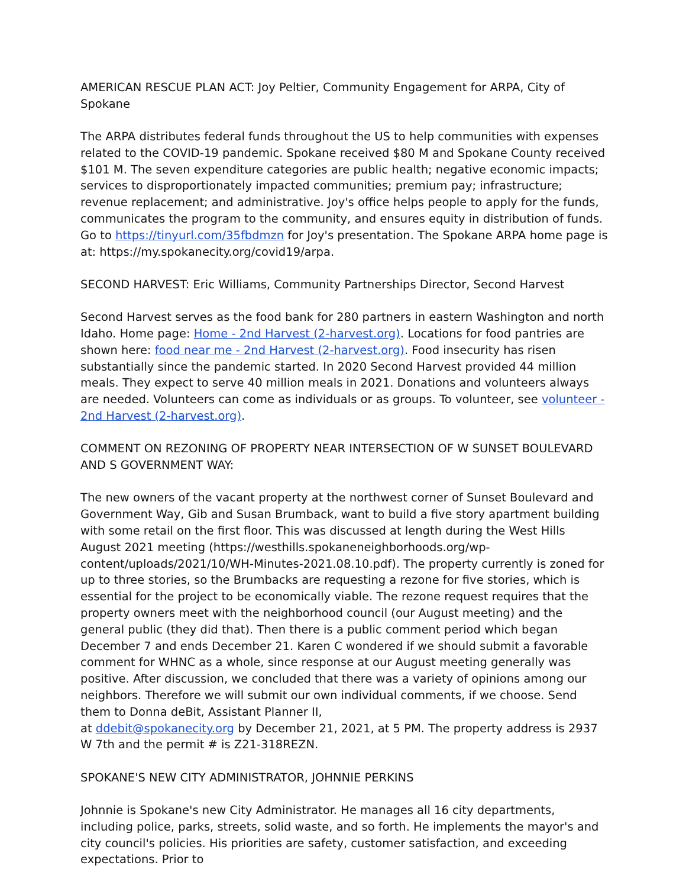AMERICAN RESCUE PLAN ACT: Joy Peltier, Community Engagement for ARPA, City of Spokane
The ARPA distributes federal funds throughout the US to help communities with expenses related to the COVID-19 pandemic. Spokane received $80 M and Spokane County received $101 M. The seven expenditure categories are public health; negative economic impacts; services to disproportionately impacted communities; premium pay; infrastructure; revenue replacement; and administrative. Joy's office helps people to apply for the funds, communicates the program to the community, and ensures equity in distribution of funds. Go to https://tinyurl.com/35fbdmzn for Joy's presentation. The Spokane ARPA home page is at: https://my.spokanecity.org/covid19/arpa.
SECOND HARVEST: Eric Williams, Community Partnerships Director, Second Harvest
Second Harvest serves as the food bank for 280 partners in eastern Washington and north Idaho. Home page: Home - 2nd Harvest (2-harvest.org). Locations for food pantries are shown here: food near me - 2nd Harvest (2-harvest.org). Food insecurity has risen substantially since the pandemic started. In 2020 Second Harvest provided 44 million meals. They expect to serve 40 million meals in 2021. Donations and volunteers always are needed. Volunteers can come as individuals or as groups. To volunteer, see volunteer - 2nd Harvest (2-harvest.org).
COMMENT ON REZONING OF PROPERTY NEAR INTERSECTION OF W SUNSET BOULEVARD AND S GOVERNMENT WAY:
The new owners of the vacant property at the northwest corner of Sunset Boulevard and Government Way, Gib and Susan Brumback, want to build a five story apartment building with some retail on the first floor. This was discussed at length during the West Hills August 2021 meeting (https://westhills.spokaneneighborhoods.org/wp-content/uploads/2021/10/WH-Minutes-2021.08.10.pdf). The property currently is zoned for up to three stories, so the Brumbacks are requesting a rezone for five stories, which is essential for the project to be economically viable. The rezone request requires that the property owners meet with the neighborhood council (our August meeting) and the general public (they did that). Then there is a public comment period which began December 7 and ends December 21. Karen C wondered if we should submit a favorable comment for WHNC as a whole, since response at our August meeting generally was positive. After discussion, we concluded that there was a variety of opinions among our neighbors. Therefore we will submit our own individual comments, if we choose. Send them to Donna deBit, Assistant Planner II,
at ddebit@spokanecity.org by December 21, 2021, at 5 PM. The property address is 2937 W 7th and the permit # is Z21-318REZN.
SPOKANE'S NEW CITY ADMINISTRATOR, JOHNNIE PERKINS
Johnnie is Spokane's new City Administrator. He manages all 16 city departments, including police, parks, streets, solid waste, and so forth. He implements the mayor's and city council's policies. His priorities are safety, customer satisfaction, and exceeding expectations. Prior to